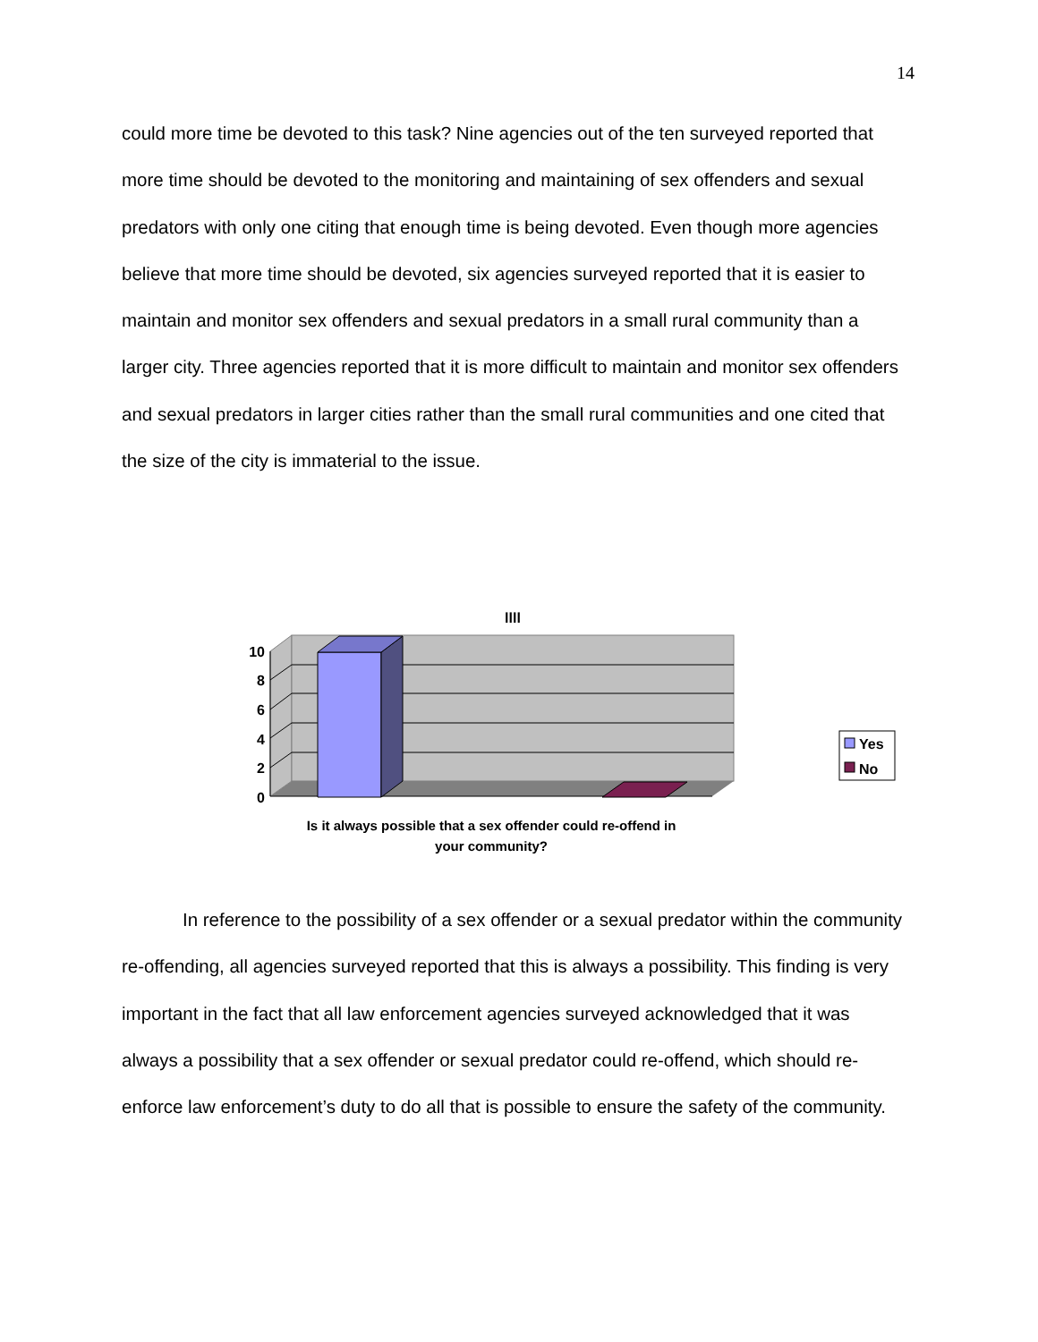14
could more time be devoted to this task? Nine agencies out of the ten surveyed reported that more time should be devoted to the monitoring and maintaining of sex offenders and sexual predators with only one citing that enough time is being devoted. Even though more agencies believe that more time should be devoted, six agencies surveyed reported that it is easier to maintain and monitor sex offenders and sexual predators in a small rural community than a larger city. Three agencies reported that it is more difficult to maintain and monitor sex offenders and sexual predators in larger cities rather than the small rural communities and one cited that the size of the city is immaterial to the issue.
llll
10
8
6
4
2
0
Is it always possible that a sex offender could re-offend in
your community?
Yes
No
In reference to the possibility of a sex offender or a sexual predator within the community re-offending, all agencies surveyed reported that this is always a possibility. This finding is very important in the fact that all law enforcement agencies surveyed acknowledged that it was always a possibility that a sex offender or sexual predator could re-offend, which should re-enforce law enforcement’s duty to do all that is possible to ensure the safety of the community.